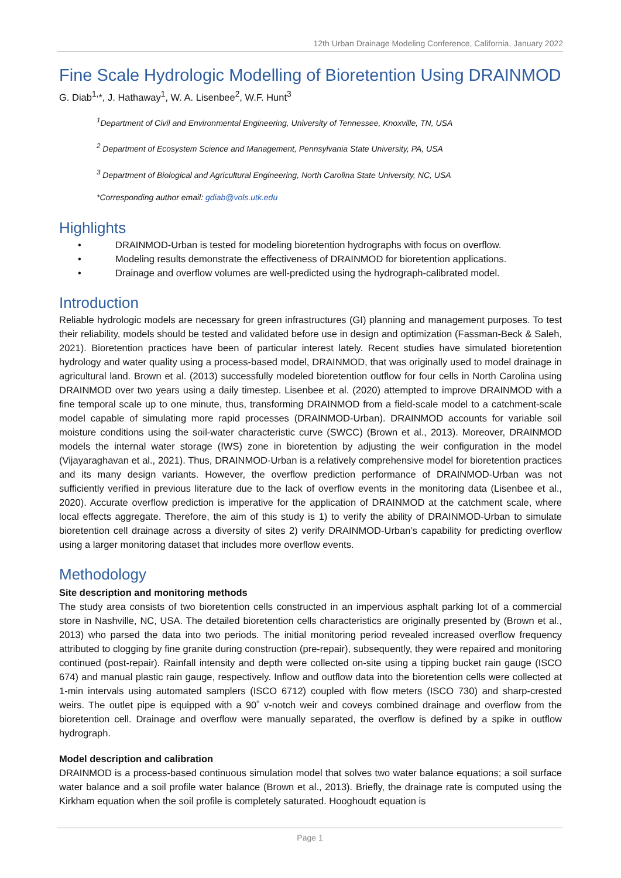12th Urban Drainage Modeling Conference, California, January 2022
Fine Scale Hydrologic Modelling of Bioretention Using DRAINMOD
G. Diab<sup>1,</sup>*, J. Hathaway<sup>1</sup>, W. A. Lisenbee<sup>2</sup>, W.F. Hunt<sup>3</sup>
<sup>1</sup> Department of Civil and Environmental Engineering, University of Tennessee, Knoxville, TN, USA
<sup>2</sup> Department of Ecosystem Science and Management, Pennsylvania State University, PA, USA
<sup>3</sup> Department of Biological and Agricultural Engineering, North Carolina State University, NC, USA
*Corresponding author email: gdiab@vols.utk.edu
Highlights
• DRAINMOD-Urban is tested for modeling bioretention hydrographs with focus on overflow.
• Modeling results demonstrate the effectiveness of DRAINMOD for bioretention applications.
• Drainage and overflow volumes are well-predicted using the hydrograph-calibrated model.
Introduction
Reliable hydrologic models are necessary for green infrastructures (GI) planning and management purposes. To test their reliability, models should be tested and validated before use in design and optimization (Fassman-Beck & Saleh, 2021). Bioretention practices have been of particular interest lately. Recent studies have simulated bioretention hydrology and water quality using a process-based model, DRAINMOD, that was originally used to model drainage in agricultural land. Brown et al. (2013) successfully modeled bioretention outflow for four cells in North Carolina using DRAINMOD over two years using a daily timestep. Lisenbee et al. (2020) attempted to improve DRAINMOD with a fine temporal scale up to one minute, thus, transforming DRAINMOD from a field-scale model to a catchment-scale model capable of simulating more rapid processes (DRAINMOD-Urban). DRAINMOD accounts for variable soil moisture conditions using the soil-water characteristic curve (SWCC) (Brown et al., 2013). Moreover, DRAINMOD models the internal water storage (IWS) zone in bioretention by adjusting the weir configuration in the model (Vijayaraghavan et al., 2021). Thus, DRAINMOD-Urban is a relatively comprehensive model for bioretention practices and its many design variants. However, the overflow prediction performance of DRAINMOD-Urban was not sufficiently verified in previous literature due to the lack of overflow events in the monitoring data (Lisenbee et al., 2020). Accurate overflow prediction is imperative for the application of DRAINMOD at the catchment scale, where local effects aggregate. Therefore, the aim of this study is 1) to verify the ability of DRAINMOD-Urban to simulate bioretention cell drainage across a diversity of sites 2) verify DRAINMOD-Urban’s capability for predicting overflow using a larger monitoring dataset that includes more overflow events.
Methodology
Site description and monitoring methods
The study area consists of two bioretention cells constructed in an impervious asphalt parking lot of a commercial store in Nashville, NC, USA. The detailed bioretention cells characteristics are originally presented by (Brown et al., 2013) who parsed the data into two periods. The initial monitoring period revealed increased overflow frequency attributed to clogging by fine granite during construction (pre-repair), subsequently, they were repaired and monitoring continued (post-repair). Rainfall intensity and depth were collected on-site using a tipping bucket rain gauge (ISCO 674) and manual plastic rain gauge, respectively. Inflow and outflow data into the bioretention cells were collected at 1-min intervals using automated samplers (ISCO 6712) coupled with flow meters (ISCO 730) and sharp-crested weirs. The outlet pipe is equipped with a 90˚ v-notch weir and coveys combined drainage and overflow from the bioretention cell. Drainage and overflow were manually separated, the overflow is defined by a spike in outflow hydrograph.
Model description and calibration
DRAINMOD is a process-based continuous simulation model that solves two water balance equations; a soil surface water balance and a soil profile water balance (Brown et al., 2013). Briefly, the drainage rate is computed using the Kirkham equation when the soil profile is completely saturated. Hooghoudt equation is
Page 1